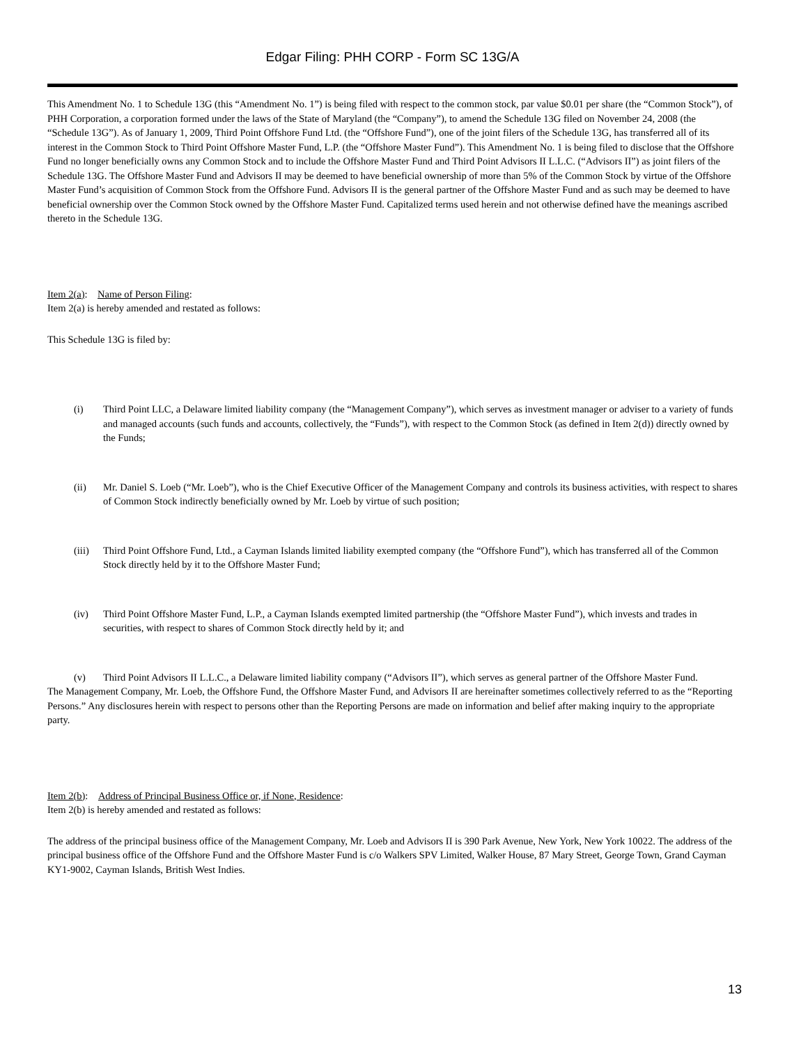Edgar Filing: PHH CORP - Form SC 13G/A
This Amendment No. 1 to Schedule 13G (this “Amendment No. 1”) is being filed with respect to the common stock, par value $0.01 per share (the “Common Stock”), of PHH Corporation, a corporation formed under the laws of the State of Maryland (the “Company”), to amend the Schedule 13G filed on November 24, 2008 (the “Schedule 13G”). As of January 1, 2009, Third Point Offshore Fund Ltd. (the “Offshore Fund”), one of the joint filers of the Schedule 13G, has transferred all of its interest in the Common Stock to Third Point Offshore Master Fund, L.P. (the “Offshore Master Fund”). This Amendment No. 1 is being filed to disclose that the Offshore Fund no longer beneficially owns any Common Stock and to include the Offshore Master Fund and Third Point Advisors II L.L.C. (“Advisors II”) as joint filers of the Schedule 13G. The Offshore Master Fund and Advisors II may be deemed to have beneficial ownership of more than 5% of the Common Stock by virtue of the Offshore Master Fund’s acquisition of Common Stock from the Offshore Fund. Advisors II is the general partner of the Offshore Master Fund and as such may be deemed to have beneficial ownership over the Common Stock owned by the Offshore Master Fund. Capitalized terms used herein and not otherwise defined have the meanings ascribed thereto in the Schedule 13G.
Item 2(a): Name of Person Filing:
Item 2(a) is hereby amended and restated as follows:
This Schedule 13G is filed by:
(i) Third Point LLC, a Delaware limited liability company (the “Management Company”), which serves as investment manager or adviser to a variety of funds and managed accounts (such funds and accounts, collectively, the “Funds”), with respect to the Common Stock (as defined in Item 2(d)) directly owned by the Funds;
(ii) Mr. Daniel S. Loeb (“Mr. Loeb”), who is the Chief Executive Officer of the Management Company and controls its business activities, with respect to shares of Common Stock indirectly beneficially owned by Mr. Loeb by virtue of such position;
(iii) Third Point Offshore Fund, Ltd., a Cayman Islands limited liability exempted company (the “Offshore Fund”), which has transferred all of the Common Stock directly held by it to the Offshore Master Fund;
(iv) Third Point Offshore Master Fund, L.P., a Cayman Islands exempted limited partnership (the “Offshore Master Fund”), which invests and trades in securities, with respect to shares of Common Stock directly held by it; and
(v) Third Point Advisors II L.L.C., a Delaware limited liability company (“Advisors II”), which serves as general partner of the Offshore Master Fund.
The Management Company, Mr. Loeb, the Offshore Fund, the Offshore Master Fund, and Advisors II are hereinafter sometimes collectively referred to as the “Reporting Persons.” Any disclosures herein with respect to persons other than the Reporting Persons are made on information and belief after making inquiry to the appropriate party.
Item 2(b): Address of Principal Business Office or, if None, Residence:
Item 2(b) is hereby amended and restated as follows:
The address of the principal business office of the Management Company, Mr. Loeb and Advisors II is 390 Park Avenue, New York, New York 10022. The address of the principal business office of the Offshore Fund and the Offshore Master Fund is c/o Walkers SPV Limited, Walker House, 87 Mary Street, George Town, Grand Cayman KY1-9002, Cayman Islands, British West Indies.
13